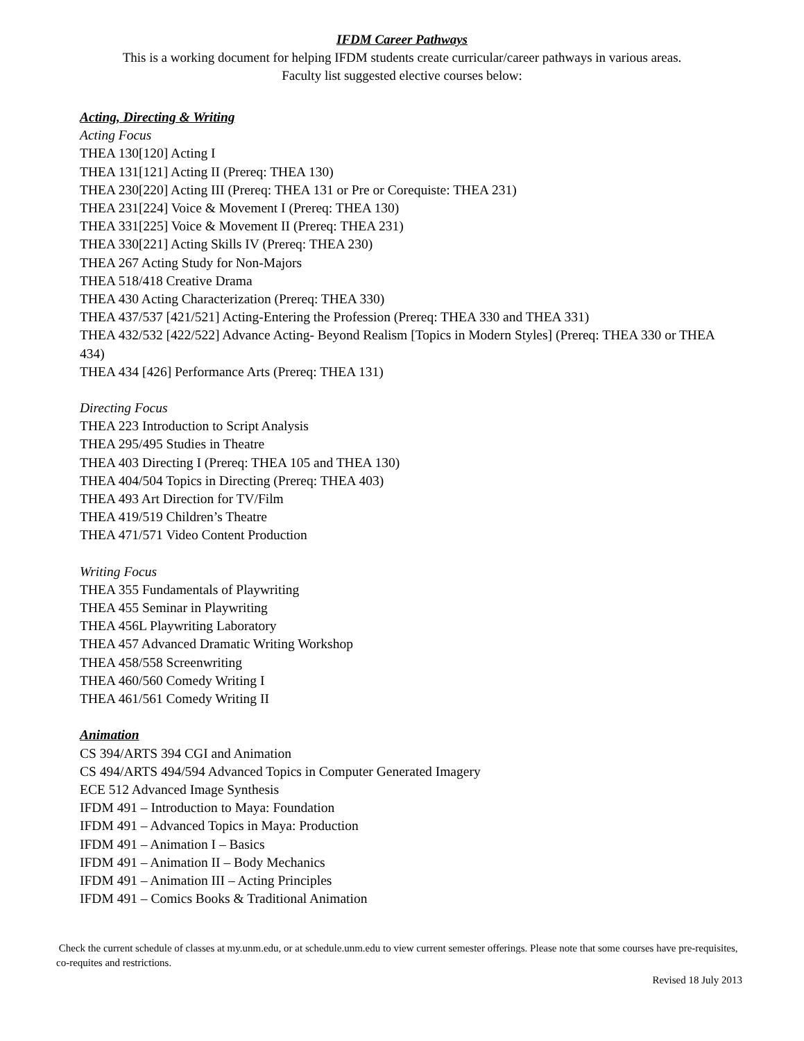IFDM Career Pathways
This is a working document for helping IFDM students create curricular/career pathways in various areas.
Faculty list suggested elective courses below:
Acting, Directing & Writing
Acting Focus
THEA 130[120] Acting I
THEA 131[121] Acting II (Prereq: THEA 130)
THEA 230[220] Acting III (Prereq: THEA 131 or Pre or Corequiste: THEA 231)
THEA 231[224] Voice & Movement I (Prereq: THEA 130)
THEA 331[225] Voice & Movement II (Prereq: THEA 231)
THEA 330[221] Acting Skills IV (Prereq: THEA 230)
THEA 267 Acting Study for Non-Majors
THEA 518/418 Creative Drama
THEA 430 Acting Characterization (Prereq: THEA 330)
THEA 437/537 [421/521] Acting-Entering the Profession (Prereq: THEA 330 and THEA 331)
THEA 432/532 [422/522] Advance Acting- Beyond Realism [Topics in Modern Styles] (Prereq: THEA 330 or THEA 434)
THEA 434 [426] Performance Arts (Prereq: THEA 131)
Directing Focus
THEA 223 Introduction to Script Analysis
THEA 295/495 Studies in Theatre
THEA 403 Directing I (Prereq: THEA 105 and THEA 130)
THEA 404/504 Topics in Directing (Prereq: THEA 403)
THEA 493 Art Direction for TV/Film
THEA 419/519 Children’s Theatre
THEA 471/571 Video Content Production
Writing Focus
THEA 355 Fundamentals of Playwriting
THEA 455 Seminar in Playwriting
THEA 456L Playwriting Laboratory
THEA 457 Advanced Dramatic Writing Workshop
THEA 458/558 Screenwriting
THEA 460/560 Comedy Writing I
THEA 461/561 Comedy Writing II
Animation
CS 394/ARTS 394 CGI and Animation
CS 494/ARTS 494/594 Advanced Topics in Computer Generated Imagery
ECE 512 Advanced Image Synthesis
IFDM 491 – Introduction to Maya: Foundation
IFDM 491 – Advanced Topics in Maya: Production
IFDM 491 – Animation I – Basics
IFDM 491 – Animation II – Body Mechanics
IFDM 491 – Animation III – Acting Principles
IFDM 491 – Comics Books & Traditional Animation
Check the current schedule of classes at my.unm.edu, or at schedule.unm.edu to view current semester offerings. Please note that some courses have pre-requisites, co-requites and restrictions.
Revised 18 July 2013